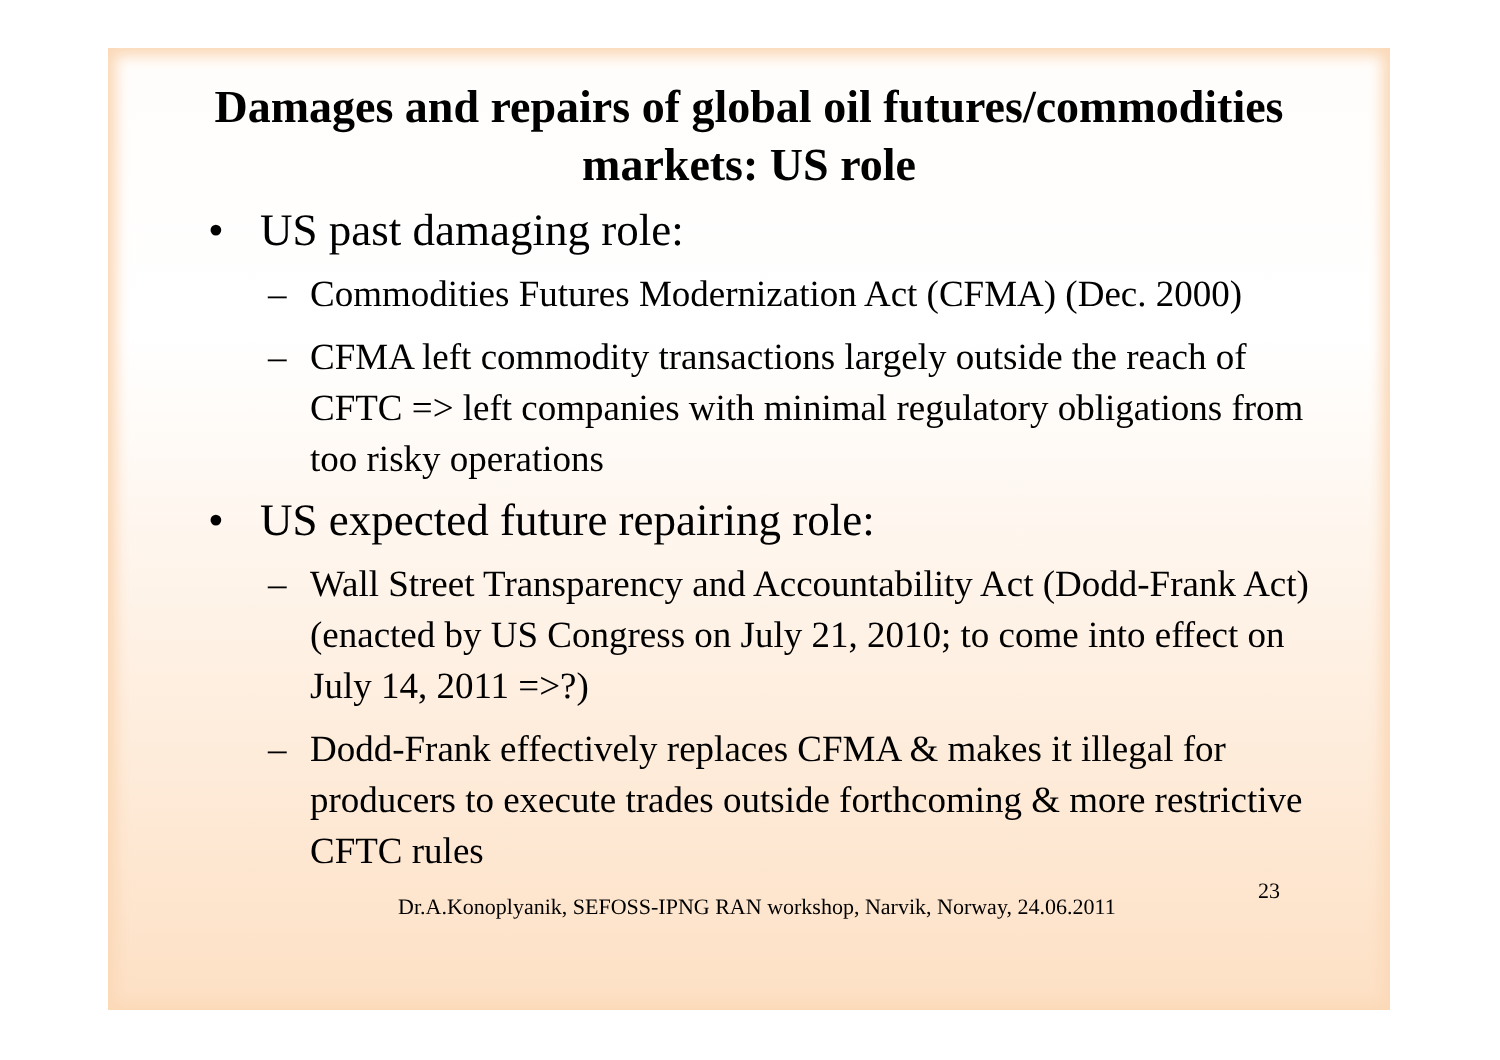Damages and repairs of global oil futures/commodities markets: US role
• US past damaging role:
– Commodities Futures Modernization Act (CFMA) (Dec. 2000)
– CFMA left commodity transactions largely outside the reach of CFTC => left companies with minimal regulatory obligations from too risky operations
• US expected future repairing role:
– Wall Street Transparency and Accountability Act (Dodd-Frank Act) (enacted by US Congress on July 21, 2010; to come into effect on July 14, 2011 =>?)
– Dodd-Frank effectively replaces CFMA & makes it illegal for producers to execute trades outside forthcoming & more restrictive CFTC rules
Dr.A.Konoplyanik, SEFOSS-IPNG RAN workshop, Narvik, Norway, 24.06.2011 23